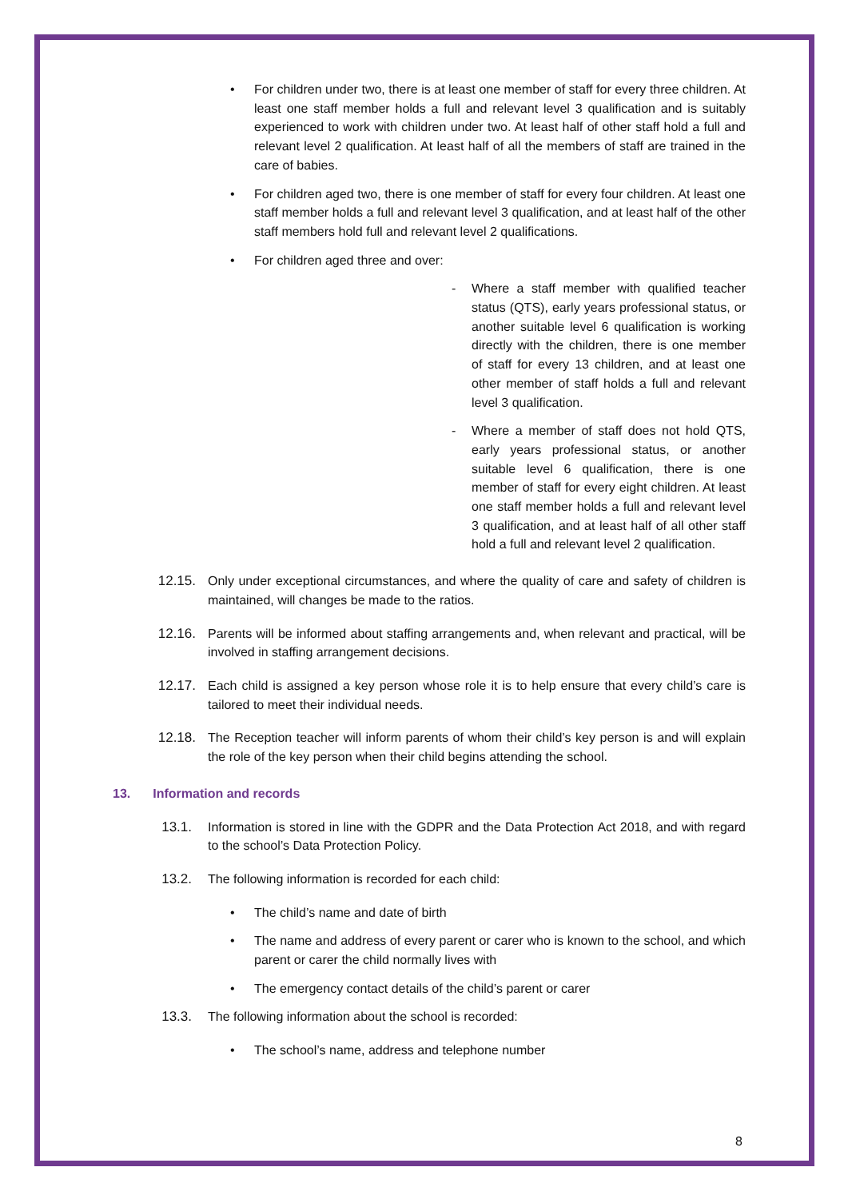• For children under two, there is at least one member of staff for every three children. At least one staff member holds a full and relevant level 3 qualification and is suitably experienced to work with children under two. At least half of other staff hold a full and relevant level 2 qualification. At least half of all the members of staff are trained in the care of babies.
• For children aged two, there is one member of staff for every four children. At least one staff member holds a full and relevant level 3 qualification, and at least half of the other staff members hold full and relevant level 2 qualifications.
• For children aged three and over:
- Where a staff member with qualified teacher status (QTS), early years professional status, or another suitable level 6 qualification is working directly with the children, there is one member of staff for every 13 children, and at least one other member of staff holds a full and relevant level 3 qualification.
- Where a member of staff does not hold QTS, early years professional status, or another suitable level 6 qualification, there is one member of staff for every eight children. At least one staff member holds a full and relevant level 3 qualification, and at least half of all other staff hold a full and relevant level 2 qualification.
12.15. Only under exceptional circumstances, and where the quality of care and safety of children is maintained, will changes be made to the ratios.
12.16. Parents will be informed about staffing arrangements and, when relevant and practical, will be involved in staffing arrangement decisions.
12.17. Each child is assigned a key person whose role it is to help ensure that every child’s care is tailored to meet their individual needs.
12.18. The Reception teacher will inform parents of whom their child’s key person is and will explain the role of the key person when their child begins attending the school.
13. Information and records
13.1. Information is stored in line with the GDPR and the Data Protection Act 2018, and with regard to the school’s Data Protection Policy.
13.2. The following information is recorded for each child:
• The child’s name and date of birth
• The name and address of every parent or carer who is known to the school, and which parent or carer the child normally lives with
• The emergency contact details of the child’s parent or carer
13.3. The following information about the school is recorded:
• The school’s name, address and telephone number
8